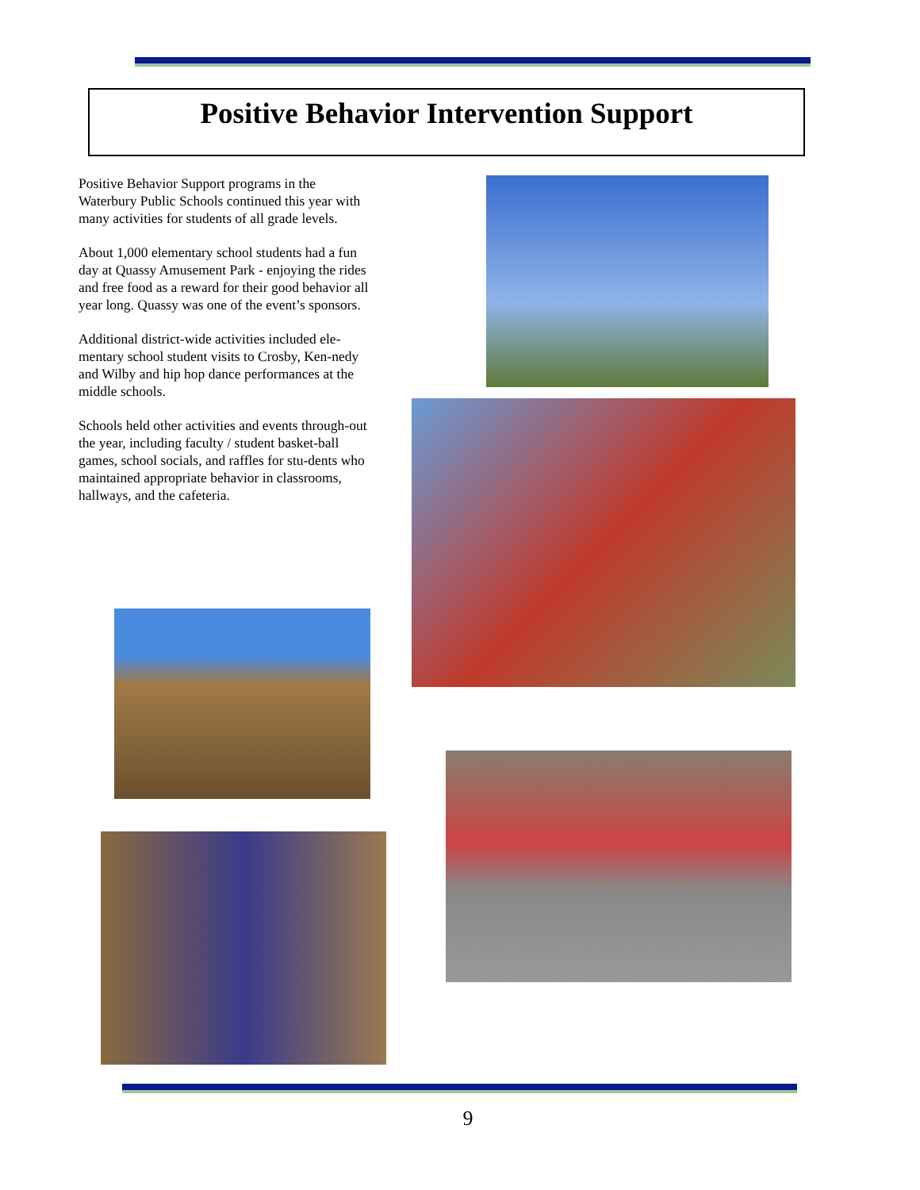Positive Behavior Intervention Support
Positive Behavior Support programs in the Waterbury Public Schools continued this year with many activities for students of all grade levels.
About 1,000 elementary school students had a fun day at Quassy Amusement Park - enjoying the rides and free food as a reward for their good behavior all year long. Quassy was one of the event’s sponsors.
Additional district-wide activities included ele-mentary school student visits to Crosby, Ken-nedy and Wilby and hip hop dance performances at the middle schools.
Schools held other activities and events through-out the year, including faculty / student basket-ball games, school socials, and raffles for stu-dents who maintained appropriate behavior in classrooms, hallways, and the cafeteria.
9